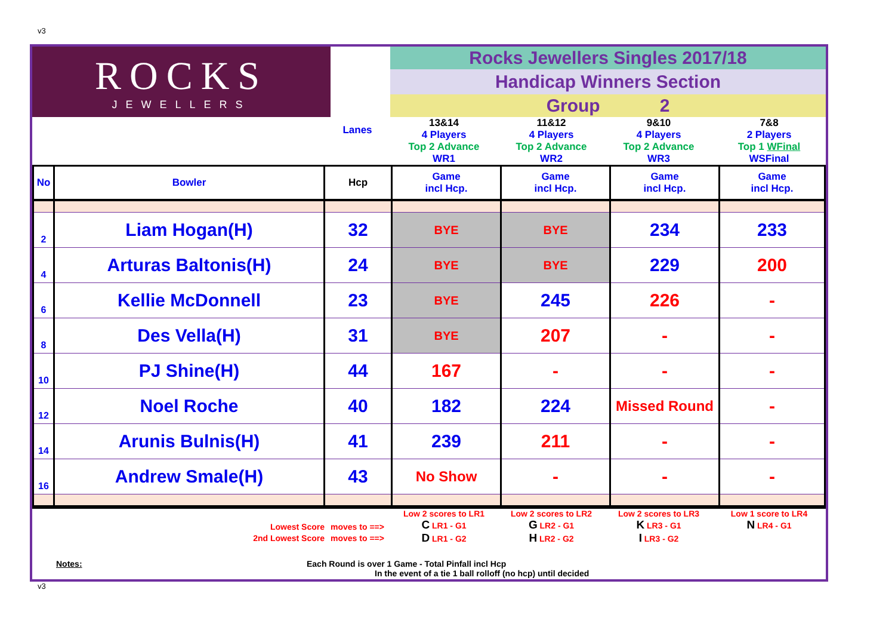v3
| ROCKS JEWELLERS | | Rocks Jewellers Singles 2017/18 |
| | | Handicap Winners Section |
| | | Group 2 |
| | Lanes | 13&14 4 Players Top 2 Advance WR1 | 11&12 4 Players Top 2 Advance WR2 | 9&10 4 Players Top 2 Advance WR3 | 7&8 2 Players Top 1 WFinal WSFinal |
| No | Bowler | Hcp | Game incl Hcp. | Game incl Hcp. | Game incl Hcp. | Game incl Hcp. |
| 2 | Liam Hogan(H) | 32 | BYE | BYE | 234 | 233 |
| 4 | Arturas Baltonis(H) | 24 | BYE | BYE | 229 | 200 |
| 6 | Kellie McDonnell | 23 | BYE | 245 | 226 | - |
| 8 | Des Vella(H) | 31 | BYE | 207 | - | - |
| 10 | PJ Shine(H) | 44 | 167 | - | - | - |
| 12 | Noel Roche | 40 | 182 | 224 | Missed Round | - |
| 14 | Arunis Bulnis(H) | 41 | 239 | 211 | - | - |
| 16 | Andrew Smale(H) | 43 | No Show | - | - | - |
| Lowest Score | moves to ==> | Low 2 scores to LR1 C LR1 - G1 | Low 2 scores to LR2 G LR2 - G1 | Low 2 scores to LR3 K LR3 - G1 | Low 1 score to LR4 N LR4 - G1 |
| 2nd Lowest Score | moves to ==> | D LR1 - G2 | H LR2 - G2 | I LR3 - G2 | |
Notes: Each Round is over 1 Game - Total Pinfall incl Hcp
In the event of a tie 1 ball rolloff (no hcp) until decided
v3